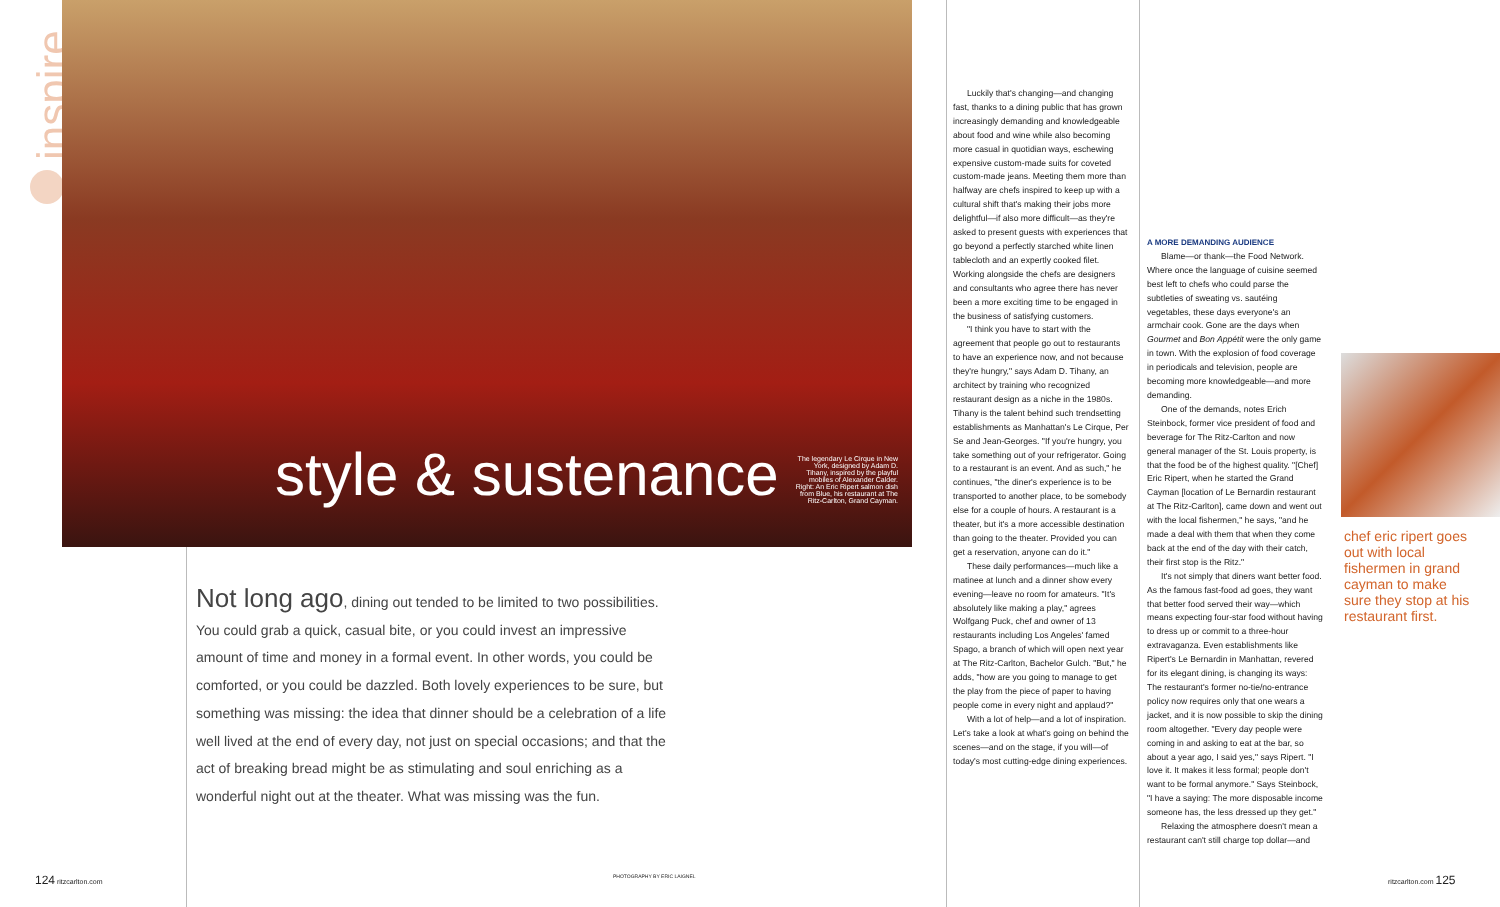inspire
style & sustenance
The legendary Le Cirque in New York, designed by Adam D. Tihany, inspired by the playful mobiles of Alexander Calder. Right: An Eric Ripert salmon dish from Blue, his restaurant at The Ritz-Carlton, Grand Cayman.
Not long ago, dining out tended to be limited to two possibilities. You could grab a quick, casual bite, or you could invest an impressive amount of time and money in a formal event. In other words, you could be comforted, or you could be dazzled. Both lovely experiences to be sure, but something was missing: the idea that dinner should be a celebration of a life well lived at the end of every day, not just on special occasions; and that the act of breaking bread might be as stimulating and soul enriching as a wonderful night out at the theater. What was missing was the fun.
Luckily that's changing—and changing fast, thanks to a dining public that has grown increasingly demanding and knowledgeable about food and wine while also becoming more casual in quotidian ways, eschewing expensive custom-made suits for coveted custom-made jeans. Meeting them more than halfway are chefs inspired to keep up with a cultural shift that's making their jobs more delightful—if also more difficult—as they're asked to present guests with experiences that go beyond a perfectly starched white linen tablecloth and an expertly cooked filet. Working alongside the chefs are designers and consultants who agree there has never been a more exciting time to be engaged in the business of satisfying customers.
"I think you have to start with the agreement that people go out to restaurants to have an experience now, and not because they're hungry," says Adam D. Tihany, an architect by training who recognized restaurant design as a niche in the 1980s. Tihany is the talent behind such trendsetting establishments as Manhattan's Le Cirque, Per Se and Jean-Georges. "If you're hungry, you take something out of your refrigerator. Going to a restaurant is an event. And as such," he continues, "the diner's experience is to be transported to another place, to be somebody else for a couple of hours. A restaurant is a theater, but it's a more accessible destination than going to the theater. Provided you can get a reservation, anyone can do it."
These daily performances—much like a matinee at lunch and a dinner show every evening—leave no room for amateurs. "It's absolutely like making a play," agrees Wolfgang Puck, chef and owner of 13 restaurants including Los Angeles' famed Spago, a branch of which will open next year at The Ritz-Carlton, Bachelor Gulch. "But," he adds, "how are you going to manage to get the play from the piece of paper to having people come in every night and applaud?"
With a lot of help—and a lot of inspiration. Let's take a look at what's going on behind the scenes—and on the stage, if you will—of today's most cutting-edge dining experiences.
A MORE DEMANDING AUDIENCE
Blame—or thank—the Food Network. Where once the language of cuisine seemed best left to chefs who could parse the subtleties of sweating vs. sautéing vegetables, these days everyone's an armchair cook. Gone are the days when Gourmet and Bon Appétit were the only game in town. With the explosion of food coverage in periodicals and television, people are becoming more knowledgeable—and more demanding.
One of the demands, notes Erich Steinbock, former vice president of food and beverage for The Ritz-Carlton and now general manager of the St. Louis property, is that the food be of the highest quality. "[Chef] Eric Ripert, when he started the Grand Cayman [location of Le Bernardin restaurant at The Ritz-Carlton], came down and went out with the local fishermen," he says, "and he made a deal with them that when they come back at the end of the day with their catch, their first stop is the Ritz."
It's not simply that diners want better food. As the famous fast-food ad goes, they want that better food served their way—which means expecting four-star food without having to dress up or commit to a three-hour extravaganza. Even establishments like Ripert's Le Bernardin in Manhattan, revered for its elegant dining, is changing its ways: The restaurant's former no-tie/no-entrance policy now requires only that one wears a jacket, and it is now possible to skip the dining room altogether. "Every day people were coming in and asking to eat at the bar, so about a year ago, I said yes," says Ripert. "I love it. It makes it less formal; people don't want to be formal anymore." Says Steinbock, "I have a saying: The more disposable income someone has, the less dressed up they get."
Relaxing the atmosphere doesn't mean a restaurant can't still charge top dollar—and
chef eric ripert goes out with local fishermen in grand cayman to make sure they stop at his restaurant first.
124 ritzcarlton.com PHOTOGRAPHY BY ERIC LAIGNEL ritzcarlton.com 125